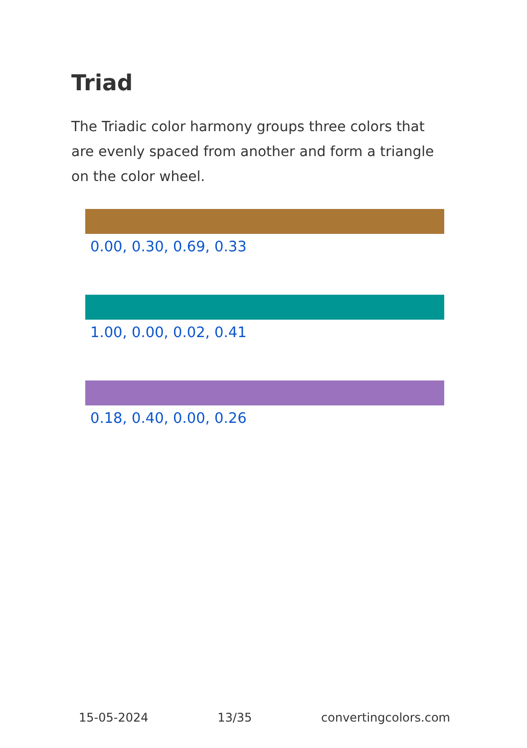Triad
The Triadic color harmony groups three colors that are evenly spaced from another and form a triangle on the color wheel.
0.00, 0.30, 0.69, 0.33
1.00, 0.00, 0.02, 0.41
0.18, 0.40, 0.00, 0.26
15-05-2024 13/35 convertingcolors.com